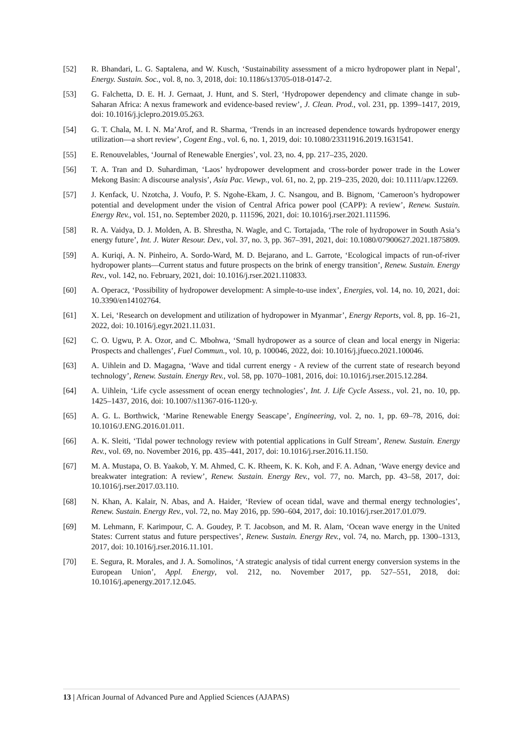[52] R. Bhandari, L. G. Saptalena, and W. Kusch, ‘Sustainability assessment of a micro hydropower plant in Nepal’, Energy. Sustain. Soc., vol. 8, no. 3, 2018, doi: 10.1186/s13705-018-0147-2.
[53] G. Falchetta, D. E. H. J. Gernaat, J. Hunt, and S. Sterl, ‘Hydropower dependency and climate change in sub-Saharan Africa: A nexus framework and evidence-based review’, J. Clean. Prod., vol. 231, pp. 1399–1417, 2019, doi: 10.1016/j.jclepro.2019.05.263.
[54] G. T. Chala, M. I. N. Ma’Arof, and R. Sharma, ‘Trends in an increased dependence towards hydropower energy utilization—a short review’, Cogent Eng., vol. 6, no. 1, 2019, doi: 10.1080/23311916.2019.1631541.
[55] E. Renouvelables, ‘Journal of Renewable Energies’, vol. 23, no. 4, pp. 217–235, 2020.
[56] T. A. Tran and D. Suhardiman, ‘Laos’ hydropower development and cross-border power trade in the Lower Mekong Basin: A discourse analysis’, Asia Pac. Viewp., vol. 61, no. 2, pp. 219–235, 2020, doi: 10.1111/apv.12269.
[57] J. Kenfack, U. Nzotcha, J. Voufo, P. S. Ngohe-Ekam, J. C. Nsangou, and B. Bignom, ‘Cameroon’s hydropower potential and development under the vision of Central Africa power pool (CAPP): A review’, Renew. Sustain. Energy Rev., vol. 151, no. September 2020, p. 111596, 2021, doi: 10.1016/j.rser.2021.111596.
[58] R. A. Vaidya, D. J. Molden, A. B. Shrestha, N. Wagle, and C. Tortajada, ‘The role of hydropower in South Asia’s energy future’, Int. J. Water Resour. Dev., vol. 37, no. 3, pp. 367–391, 2021, doi: 10.1080/07900627.2021.1875809.
[59] A. Kuriqi, A. N. Pinheiro, A. Sordo-Ward, M. D. Bejarano, and L. Garrote, ‘Ecological impacts of run-of-river hydropower plants—Current status and future prospects on the brink of energy transition’, Renew. Sustain. Energy Rev., vol. 142, no. February, 2021, doi: 10.1016/j.rser.2021.110833.
[60] A. Operacz, ‘Possibility of hydropower development: A simple-to-use index’, Energies, vol. 14, no. 10, 2021, doi: 10.3390/en14102764.
[61] X. Lei, ‘Research on development and utilization of hydropower in Myanmar’, Energy Reports, vol. 8, pp. 16–21, 2022, doi: 10.1016/j.egyr.2021.11.031.
[62] C. O. Ugwu, P. A. Ozor, and C. Mbohwa, ‘Small hydropower as a source of clean and local energy in Nigeria: Prospects and challenges’, Fuel Commun., vol. 10, p. 100046, 2022, doi: 10.1016/j.jfueco.2021.100046.
[63] A. Uihlein and D. Magagna, ‘Wave and tidal current energy - A review of the current state of research beyond technology’, Renew. Sustain. Energy Rev., vol. 58, pp. 1070–1081, 2016, doi: 10.1016/j.rser.2015.12.284.
[64] A. Uihlein, ‘Life cycle assessment of ocean energy technologies’, Int. J. Life Cycle Assess., vol. 21, no. 10, pp. 1425–1437, 2016, doi: 10.1007/s11367-016-1120-y.
[65] A. G. L. Borthwick, ‘Marine Renewable Energy Seascape’, Engineering, vol. 2, no. 1, pp. 69–78, 2016, doi: 10.1016/J.ENG.2016.01.011.
[66] A. K. Sleiti, ‘Tidal power technology review with potential applications in Gulf Stream’, Renew. Sustain. Energy Rev., vol. 69, no. November 2016, pp. 435–441, 2017, doi: 10.1016/j.rser.2016.11.150.
[67] M. A. Mustapa, O. B. Yaakob, Y. M. Ahmed, C. K. Rheem, K. K. Koh, and F. A. Adnan, ‘Wave energy device and breakwater integration: A review’, Renew. Sustain. Energy Rev., vol. 77, no. March, pp. 43–58, 2017, doi: 10.1016/j.rser.2017.03.110.
[68] N. Khan, A. Kalair, N. Abas, and A. Haider, ‘Review of ocean tidal, wave and thermal energy technologies’, Renew. Sustain. Energy Rev., vol. 72, no. May 2016, pp. 590–604, 2017, doi: 10.1016/j.rser.2017.01.079.
[69] M. Lehmann, F. Karimpour, C. A. Goudey, P. T. Jacobson, and M. R. Alam, ‘Ocean wave energy in the United States: Current status and future perspectives’, Renew. Sustain. Energy Rev., vol. 74, no. March, pp. 1300–1313, 2017, doi: 10.1016/j.rser.2016.11.101.
[70] E. Segura, R. Morales, and J. A. Somolinos, ‘A strategic analysis of tidal current energy conversion systems in the European Union’, Appl. Energy, vol. 212, no. November 2017, pp. 527–551, 2018, doi: 10.1016/j.apenergy.2017.12.045.
13 | African Journal of Advanced Pure and Applied Sciences (AJAPAS)